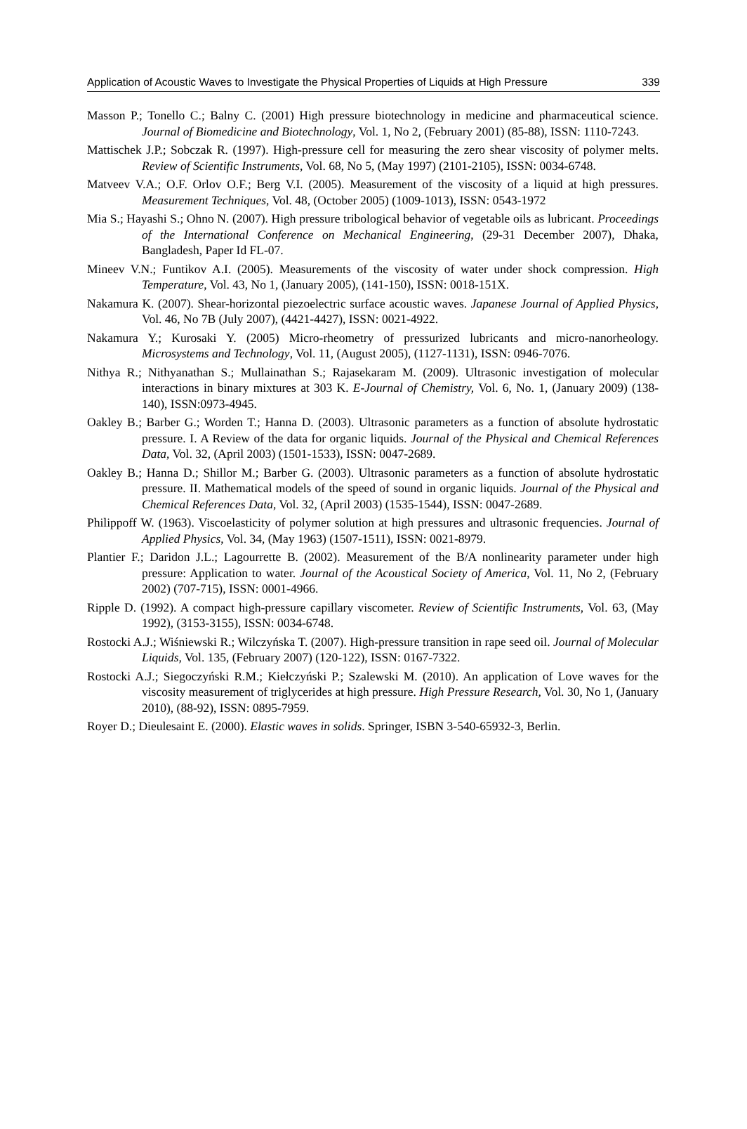Application of Acoustic Waves to Investigate the Physical Properties of Liquids at High Pressure 339
Masson P.; Tonello C.; Balny C. (2001) High pressure biotechnology in medicine and pharmaceutical science. Journal of Biomedicine and Biotechnology, Vol. 1, No 2, (February 2001) (85-88), ISSN: 1110-7243.
Mattischek J.P.; Sobczak R. (1997). High-pressure cell for measuring the zero shear viscosity of polymer melts. Review of Scientific Instruments, Vol. 68, No 5, (May 1997) (2101-2105), ISSN: 0034-6748.
Matveev V.A.; O.F. Orlov O.F.; Berg V.I. (2005). Measurement of the viscosity of a liquid at high pressures. Measurement Techniques, Vol. 48, (October 2005) (1009-1013), ISSN: 0543-1972
Mia S.; Hayashi S.; Ohno N. (2007). High pressure tribological behavior of vegetable oils as lubricant. Proceedings of the International Conference on Mechanical Engineering, (29-31 December 2007), Dhaka, Bangladesh, Paper Id FL-07.
Mineev V.N.; Funtikov A.I. (2005). Measurements of the viscosity of water under shock compression. High Temperature, Vol. 43, No 1, (January 2005), (141-150), ISSN: 0018-151X.
Nakamura K. (2007). Shear-horizontal piezoelectric surface acoustic waves. Japanese Journal of Applied Physics, Vol. 46, No 7B (July 2007), (4421-4427), ISSN: 0021-4922.
Nakamura Y.; Kurosaki Y. (2005) Micro-rheometry of pressurized lubricants and micro-nanorheology. Microsystems and Technology, Vol. 11, (August 2005), (1127-1131), ISSN: 0946-7076.
Nithya R.; Nithyanathan S.; Mullainathan S.; Rajasekaram M. (2009). Ultrasonic investigation of molecular interactions in binary mixtures at 303 K. E-Journal of Chemistry, Vol. 6, No. 1, (January 2009) (138-140), ISSN:0973-4945.
Oakley B.; Barber G.; Worden T.; Hanna D. (2003). Ultrasonic parameters as a function of absolute hydrostatic pressure. I. A Review of the data for organic liquids. Journal of the Physical and Chemical References Data, Vol. 32, (April 2003) (1501-1533), ISSN: 0047-2689.
Oakley B.; Hanna D.; Shillor M.; Barber G. (2003). Ultrasonic parameters as a function of absolute hydrostatic pressure. II. Mathematical models of the speed of sound in organic liquids. Journal of the Physical and Chemical References Data, Vol. 32, (April 2003) (1535-1544), ISSN: 0047-2689.
Philippoff W. (1963). Viscoelasticity of polymer solution at high pressures and ultrasonic frequencies. Journal of Applied Physics, Vol. 34, (May 1963) (1507-1511), ISSN: 0021-8979.
Plantier F.; Daridon J.L.; Lagourrette B. (2002). Measurement of the B/A nonlinearity parameter under high pressure: Application to water. Journal of the Acoustical Society of America, Vol. 11, No 2, (February 2002) (707-715), ISSN: 0001-4966.
Ripple D. (1992). A compact high-pressure capillary viscometer. Review of Scientific Instruments, Vol. 63, (May 1992), (3153-3155), ISSN: 0034-6748.
Rostocki A.J.; Wiśniewski R.; Wilczyńska T. (2007). High-pressure transition in rape seed oil. Journal of Molecular Liquids, Vol. 135, (February 2007) (120-122), ISSN: 0167-7322.
Rostocki A.J.; Siegoczyński R.M.; Kiełczyński P.; Szalewski M. (2010). An application of Love waves for the viscosity measurement of triglycerides at high pressure. High Pressure Research, Vol. 30, No 1, (January 2010), (88-92), ISSN: 0895-7959.
Royer D.; Dieulesaint E. (2000). Elastic waves in solids. Springer, ISBN 3-540-65932-3, Berlin.